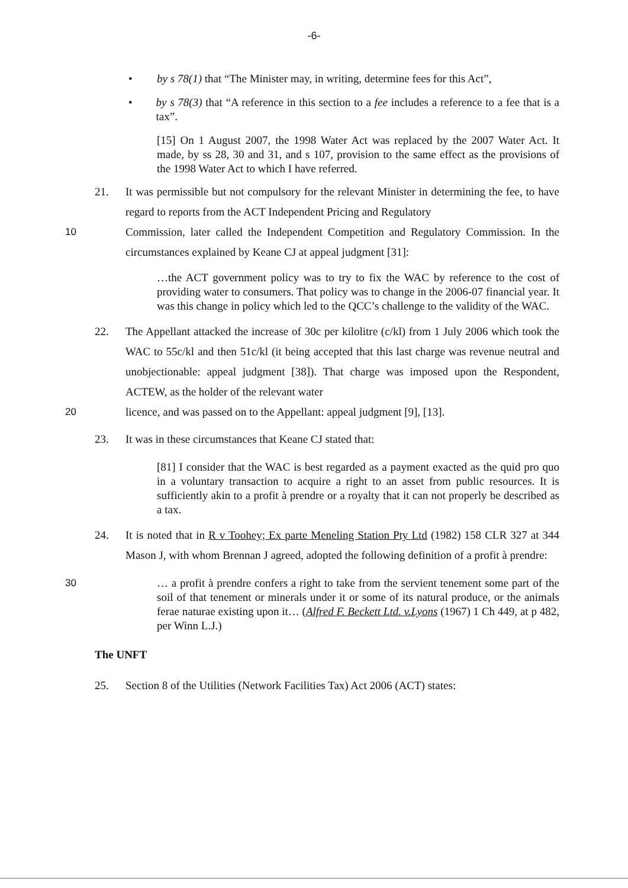-6-
• by s 78(1) that “The Minister may, in writing, determine fees for this Act”,
• by s 78(3) that “A reference in this section to a fee includes a reference to a fee that is a tax”.
[15] On 1 August 2007, the 1998 Water Act was replaced by the 2007 Water Act. It made, by ss 28, 30 and 31, and s 107, provision to the same effect as the provisions of the 1998 Water Act to which I have referred.
21. It was permissible but not compulsory for the relevant Minister in determining the fee, to have regard to reports from the ACT Independent Pricing and Regulatory
10 Commission, later called the Independent Competition and Regulatory Commission. In the circumstances explained by Keane CJ at appeal judgment [31]:
…the ACT government policy was to try to fix the WAC by reference to the cost of providing water to consumers. That policy was to change in the 2006-07 financial year. It was this change in policy which led to the QCC’s challenge to the validity of the WAC.
22. The Appellant attacked the increase of 30c per kilolitre (c/kl) from 1 July 2006 which took the WAC to 55c/kl and then 51c/kl (it being accepted that this last charge was revenue neutral and unobjectionable: appeal judgment [38]). That charge was imposed upon the Respondent, ACTEW, as the holder of the relevant water
20 licence, and was passed on to the Appellant: appeal judgment [9], [13].
23. It was in these circumstances that Keane CJ stated that:
[81] I consider that the WAC is best regarded as a payment exacted as the quid pro quo in a voluntary transaction to acquire a right to an asset from public resources. It is sufficiently akin to a profit à prendre or a royalty that it can not properly be described as a tax.
24. It is noted that in R v Toohey; Ex parte Meneling Station Pty Ltd (1982) 158 CLR 327 at 344 Mason J, with whom Brennan J agreed, adopted the following definition of a profit à prendre:
30 … a profit à prendre confers a right to take from the servient tenement some part of the soil of that tenement or minerals under it or some of its natural produce, or the animals ferae naturae existing upon it… (Alfred F. Beckett Ltd. v.Lyons (1967) 1 Ch 449, at p 482, per Winn L.J.)
The UNFT
25. Section 8 of the Utilities (Network Facilities Tax) Act 2006 (ACT) states: